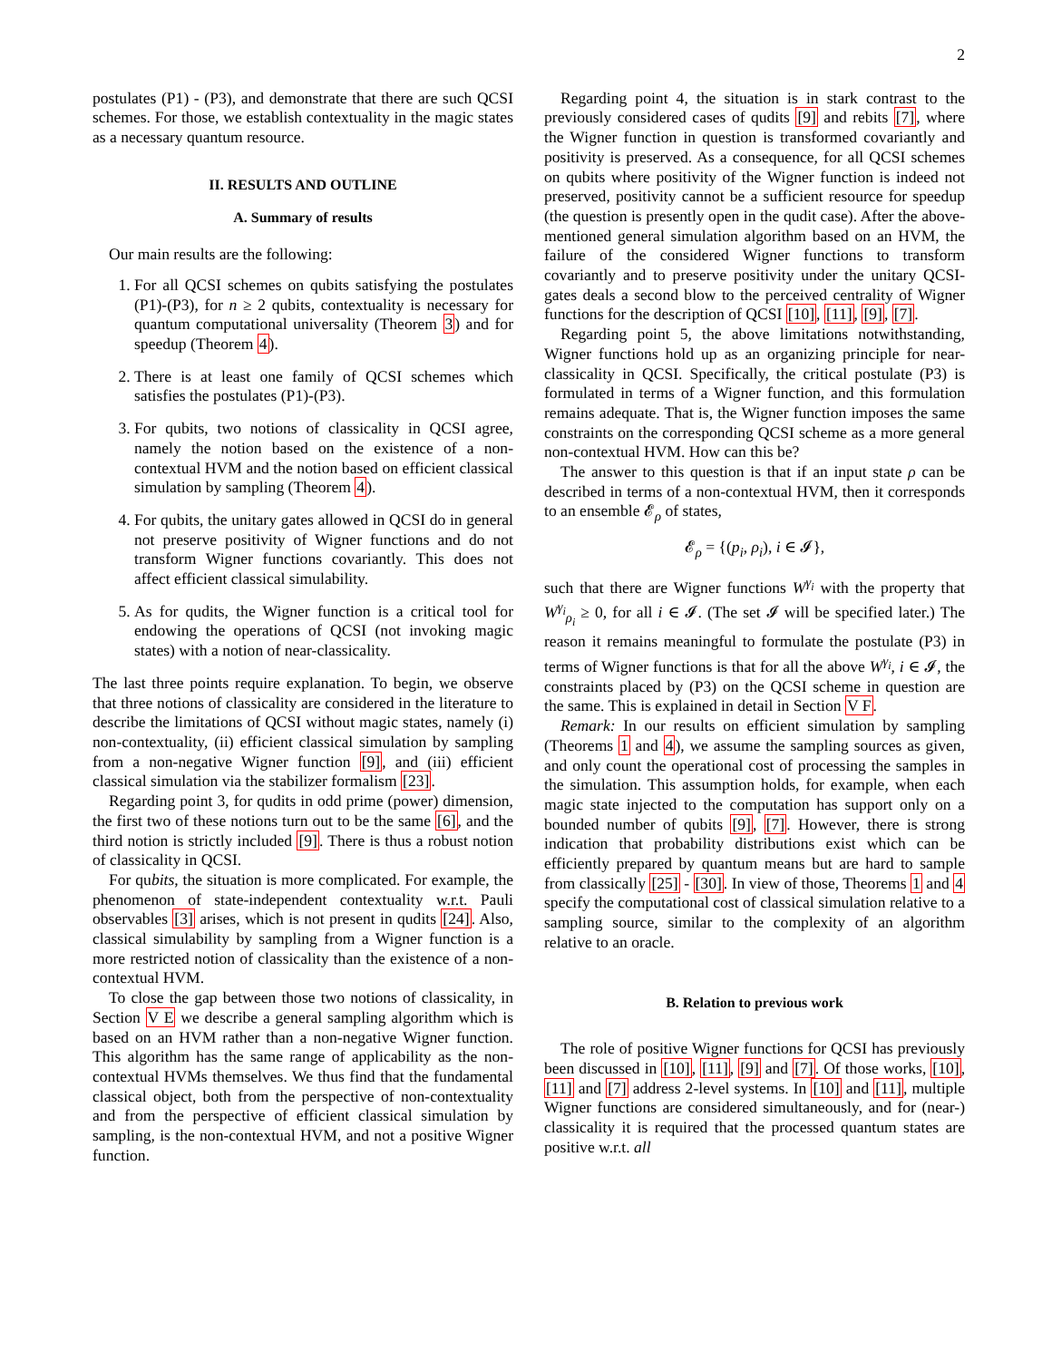2
postulates (P1) - (P3), and demonstrate that there are such QCSI schemes. For those, we establish contextuality in the magic states as a necessary quantum resource.
II. RESULTS AND OUTLINE
A. Summary of results
Our main results are the following:
1. For all QCSI schemes on qubits satisfying the postulates (P1)-(P3), for n ≥ 2 qubits, contextuality is necessary for quantum computational universality (Theorem 3) and for speedup (Theorem 4).
2. There is at least one family of QCSI schemes which satisfies the postulates (P1)-(P3).
3. For qubits, two notions of classicality in QCSI agree, namely the notion based on the existence of a non-contextual HVM and the notion based on efficient classical simulation by sampling (Theorem 4).
4. For qubits, the unitary gates allowed in QCSI do in general not preserve positivity of Wigner functions and do not transform Wigner functions covariantly. This does not affect efficient classical simulability.
5. As for qudits, the Wigner function is a critical tool for endowing the operations of QCSI (not invoking magic states) with a notion of near-classicality.
The last three points require explanation. To begin, we observe that three notions of classicality are considered in the literature to describe the limitations of QCSI without magic states, namely (i) non-contextuality, (ii) efficient classical simulation by sampling from a non-negative Wigner function [9], and (iii) efficient classical simulation via the stabilizer formalism [23].
Regarding point 3, for qudits in odd prime (power) dimension, the first two of these notions turn out to be the same [6], and the third notion is strictly included [9]. There is thus a robust notion of classicality in QCSI.
For qubits, the situation is more complicated. For example, the phenomenon of state-independent contextuality w.r.t. Pauli observables [3] arises, which is not present in qudits [24]. Also, classical simulability by sampling from a Wigner function is a more restricted notion of classicality than the existence of a non-contextual HVM.
To close the gap between those two notions of classicality, in Section V E we describe a general sampling algorithm which is based on an HVM rather than a non-negative Wigner function. This algorithm has the same range of applicability as the non-contextual HVMs themselves. We thus find that the fundamental classical object, both from the perspective of non-contextuality and from the perspective of efficient classical simulation by sampling, is the non-contextual HVM, and not a positive Wigner function.
Regarding point 4, the situation is in stark contrast to the previously considered cases of qudits [9] and rebits [7], where the Wigner function in question is transformed covariantly and positivity is preserved. As a consequence, for all QCSI schemes on qubits where positivity of the Wigner function is indeed not preserved, positivity cannot be a sufficient resource for speedup (the question is presently open in the qudit case). After the above-mentioned general simulation algorithm based on an HVM, the failure of the considered Wigner functions to transform covariantly and to preserve positivity under the unitary QCSI-gates deals a second blow to the perceived centrality of Wigner functions for the description of QCSI [10], [11], [9], [7].
Regarding point 5, the above limitations notwithstanding, Wigner functions hold up as an organizing principle for near-classicality in QCSI. Specifically, the critical postulate (P3) is formulated in terms of a Wigner function, and this formulation remains adequate. That is, the Wigner function imposes the same constraints on the corresponding QCSI scheme as a more general non-contextual HVM. How can this be?
The answer to this question is that if an input state ρ can be described in terms of a non-contextual HVM, then it corresponds to an ensemble 𝓔<sub>ρ</sub> of states,
𝓔<sub>ρ</sub> = {(p<sub>i</sub>, ρ<sub>i</sub>), i ∈ 𝓘},
such that there are Wigner functions W<sup>γ<sub>i</sub></sup> with the property that W<sup>γ<sub>i</sub></sup><sub>ρ<sub>i</sub></sub> ≥ 0, for all i ∈ 𝓘. (The set 𝓘 will be specified later.) The reason it remains meaningful to formulate the postulate (P3) in terms of Wigner functions is that for all the above W<sup>γ<sub>i</sub></sup>, i ∈ 𝓘, the constraints placed by (P3) on the QCSI scheme in question are the same. This is explained in detail in Section V F.
Remark: In our results on efficient simulation by sampling (Theorems 1 and 4), we assume the sampling sources as given, and only count the operational cost of processing the samples in the simulation. This assumption holds, for example, when each magic state injected to the computation has support only on a bounded number of qubits [9], [7]. However, there is strong indication that probability distributions exist which can be efficiently prepared by quantum means but are hard to sample from classically [25] - [30]. In view of those, Theorems 1 and 4 specify the computational cost of classical simulation relative to a sampling source, similar to the complexity of an algorithm relative to an oracle.
B. Relation to previous work
The role of positive Wigner functions for QCSI has previously been discussed in [10], [11], [9] and [7]. Of those works, [10], [11] and [7] address 2-level systems. In [10] and [11], multiple Wigner functions are considered simultaneously, and for (near-) classicality it is required that the processed quantum states are positive w.r.t. all